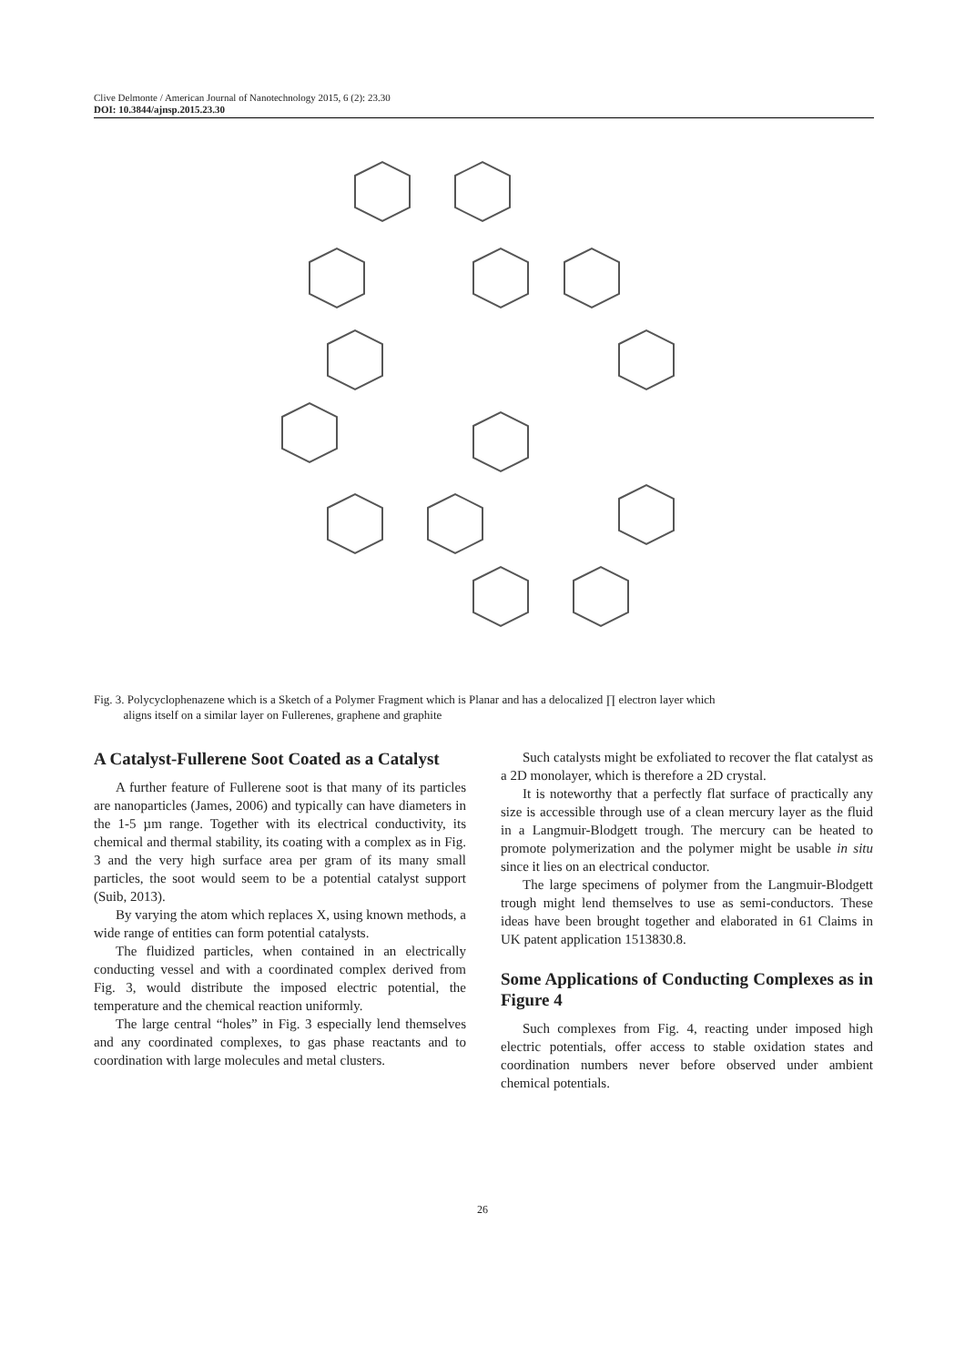Clive Delmonte / American Journal of Nanotechnology 2015, 6 (2): 23.30
DOI: 10.3844/ajnsp.2015.23.30
Fig. 3. Polycyclophenazene which is a Sketch of a Polymer Fragment which is Planar and has a delocalized ∏ electron layer which
aligns itself on a similar layer on Fullerenes, graphene and graphite
A Catalyst-Fullerene Soot Coated as a Catalyst
A further feature of Fullerene soot is that many of its particles are nanoparticles (James, 2006) and typically can have diameters in the 1-5 µm range. Together with its electrical conductivity, its chemical and thermal stability, its coating with a complex as in Fig. 3 and the very high surface area per gram of its many small particles, the soot would seem to be a potential catalyst support (Suib, 2013).
By varying the atom which replaces X, using known methods, a wide range of entities can form potential catalysts.
The fluidized particles, when contained in an electrically conducting vessel and with a coordinated complex derived from Fig. 3, would distribute the imposed electric potential, the temperature and the chemical reaction uniformly.
The large central “holes” in Fig. 3 especially lend themselves and any coordinated complexes, to gas phase reactants and to coordination with large molecules and metal clusters.
Such catalysts might be exfoliated to recover the flat catalyst as a 2D monolayer, which is therefore a 2D crystal.
It is noteworthy that a perfectly flat surface of practically any size is accessible through use of a clean mercury layer as the fluid in a Langmuir-Blodgett trough. The mercury can be heated to promote polymerization and the polymer might be usable in situ since it lies on an electrical conductor.
The large specimens of polymer from the Langmuir-Blodgett trough might lend themselves to use as semi-conductors. These ideas have been brought together and elaborated in 61 Claims in UK patent application 1513830.8.
Some Applications of Conducting Complexes as in Figure 4
Such complexes from Fig. 4, reacting under imposed high electric potentials, offer access to stable oxidation states and coordination numbers never before observed under ambient chemical potentials.
26